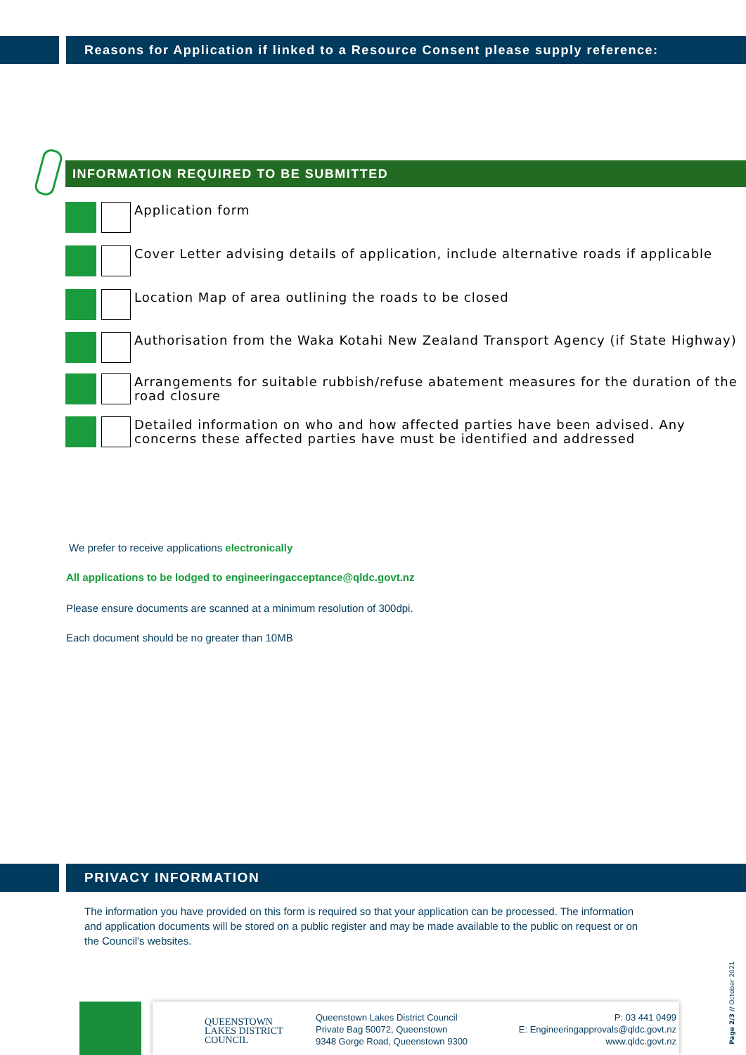Reasons for Application if linked to a Resource Consent please supply reference:
INFORMATION REQUIRED TO BE SUBMITTED
Application form
Cover Letter advising details of application, include alternative roads if applicable
Location Map of area outlining the roads to be closed
Authorisation from the Waka Kotahi New Zealand Transport Agency (if State Highway)
Arrangements for suitable rubbish/refuse abatement measures for the duration of the road closure
Detailed information on who and how affected parties have been advised. Any concerns these affected parties have must be identified and addressed
We prefer to receive applications electronically
All applications to be lodged to engineeringacceptance@qldc.govt.nz
Please ensure documents are scanned at a minimum resolution of 300dpi.
Each document should be no greater than 10MB
PRIVACY INFORMATION
The information you have provided on this form is required so that your application can be processed. The information and application documents will be stored on a public register and may be made available to the public on request or on the Council’s websites.
QUEENSTOWN
LAKES DISTRICT
COUNCIL
Queenstown Lakes District Council
Private Bag 50072, Queenstown
9348 Gorge Road, Queenstown 9300
P: 03 441 0499
E: Engineeringapprovals@qldc.govt.nz
www.qldc.govt.nz
Page 2/3 // October 2021